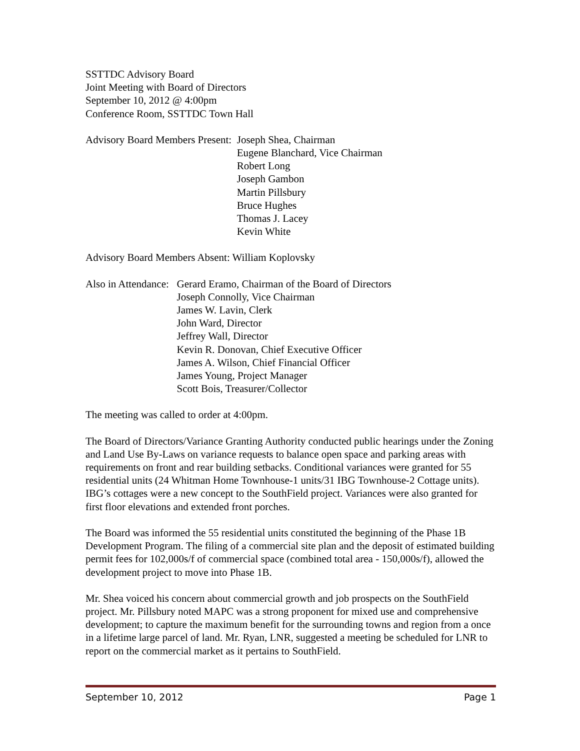SSTTDC Advisory Board
Joint Meeting with Board of Directors
September 10, 2012 @ 4:00pm
Conference Room, SSTTDC Town Hall
Advisory Board Members Present:
Joseph Shea, Chairman
Eugene Blanchard, Vice Chairman
Robert Long
Joseph Gambon
Martin Pillsbury
Bruce Hughes
Thomas J. Lacey
Kevin White
Advisory Board Members Absent: William Koplovsky
Also in Attendance:
Gerard Eramo, Chairman of the Board of Directors
Joseph Connolly, Vice Chairman
James W. Lavin, Clerk
John Ward, Director
Jeffrey Wall, Director
Kevin R. Donovan, Chief Executive Officer
James A. Wilson, Chief Financial Officer
James Young, Project Manager
Scott Bois, Treasurer/Collector
The meeting was called to order at 4:00pm.
The Board of Directors/Variance Granting Authority conducted public hearings under the Zoning and Land Use By-Laws on variance requests to balance open space and parking areas with requirements on front and rear building setbacks. Conditional variances were granted for 55 residential units (24 Whitman Home Townhouse-1 units/31 IBG Townhouse-2 Cottage units). IBG’s cottages were a new concept to the SouthField project. Variances were also granted for first floor elevations and extended front porches.
The Board was informed the 55 residential units constituted the beginning of the Phase 1B Development Program. The filing of a commercial site plan and the deposit of estimated building permit fees for 102,000s/f of commercial space (combined total area - 150,000s/f), allowed the development project to move into Phase 1B.
Mr. Shea voiced his concern about commercial growth and job prospects on the SouthField project. Mr. Pillsbury noted MAPC was a strong proponent for mixed use and comprehensive development; to capture the maximum benefit for the surrounding towns and region from a once in a lifetime large parcel of land. Mr. Ryan, LNR, suggested a meeting be scheduled for LNR to report on the commercial market as it pertains to SouthField.
September 10, 2012 Page 1